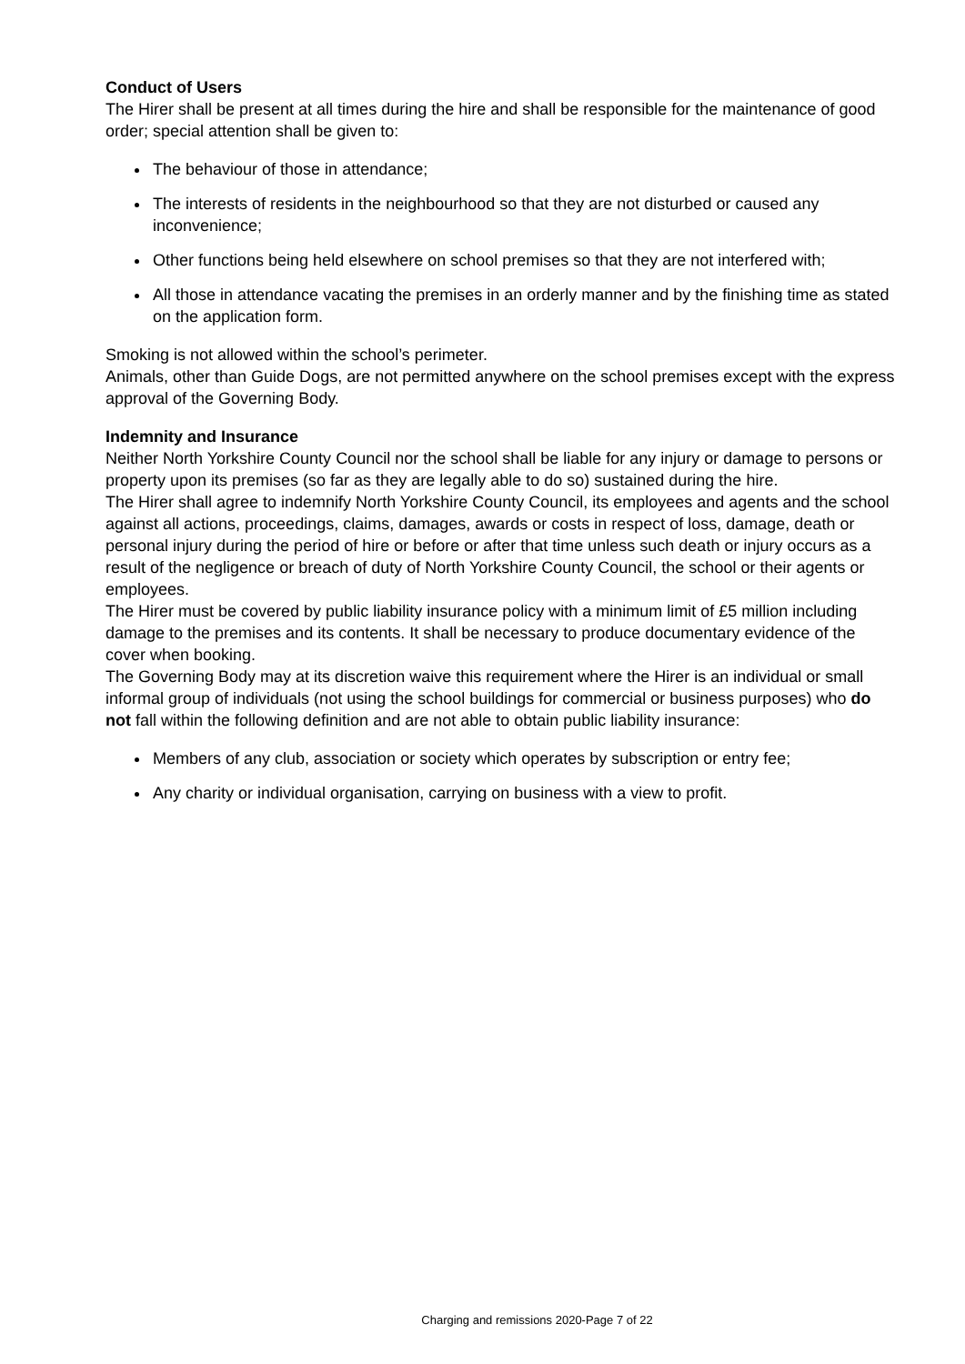Conduct of Users
The Hirer shall be present at all times during the hire and shall be responsible for the maintenance of good order; special attention shall be given to:
The behaviour of those in attendance;
The interests of residents in the neighbourhood so that they are not disturbed or caused any inconvenience;
Other functions being held elsewhere on school premises so that they are not interfered with;
All those in attendance vacating the premises in an orderly manner and by the finishing time as stated on the application form.
Smoking is not allowed within the school’s perimeter.
Animals, other than Guide Dogs, are not permitted anywhere on the school premises except with the express approval of the Governing Body.
Indemnity and Insurance
Neither North Yorkshire County Council nor the school shall be liable for any injury or damage to persons or property upon its premises (so far as they are legally able to do so) sustained during the hire.
The Hirer shall agree to indemnify North Yorkshire County Council, its employees and agents and the school against all actions, proceedings, claims, damages, awards or costs in respect of loss, damage, death or personal injury during the period of hire or before or after that time unless such death or injury occurs as a result of the negligence or breach of duty of North Yorkshire County Council, the school or their agents or employees.
The Hirer must be covered by public liability insurance policy with a minimum limit of £5 million including damage to the premises and its contents. It shall be necessary to produce documentary evidence of the cover when booking.
The Governing Body may at its discretion waive this requirement where the Hirer is an individual or small informal group of individuals (not using the school buildings for commercial or business purposes) who do not fall within the following definition and are not able to obtain public liability insurance:
Members of any club, association or society which operates by subscription or entry fee;
Any charity or individual organisation, carrying on business with a view to profit.
Charging and remissions 2020-Page 7 of 22